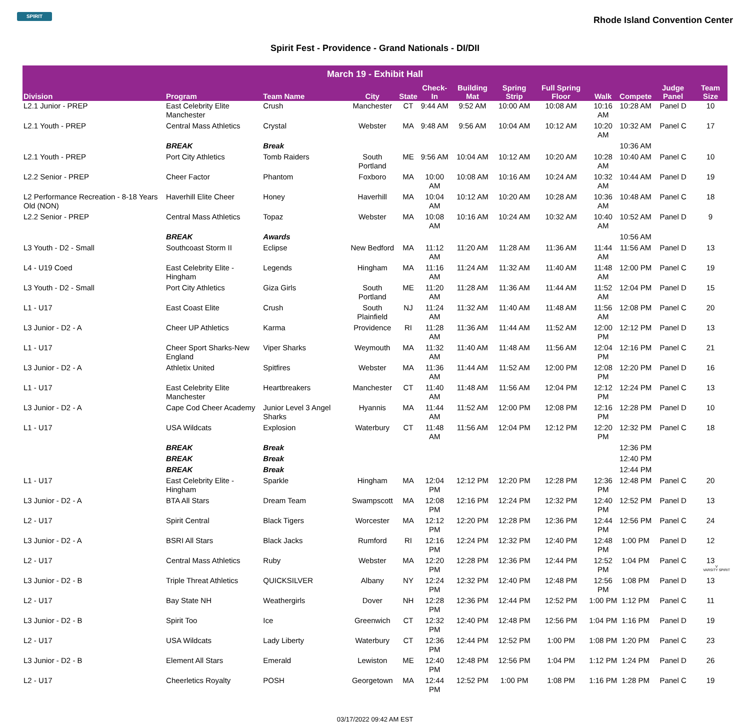SPIRIT
Rhode Island Convention Center
Spirit Fest - Providence - Grand Nationals - DI/DII
| March 19 - Exhibit Hall | | | | | | | | | | | | |
| Division | Program | Team Name | City | State | Check-In | Building Mat | Spring Strip | Full Spring Floor | Walk | Compete | Judge Panel | Team Size |
| L2.1 Junior - PREP | East Celebrity Elite Manchester | Crush | Manchester | CT | 9:44 AM | 9:52 AM | 10:00 AM | 10:08 AM | 10:16 AM | 10:28 AM | Panel D | 10 |
| L2.1 Youth - PREP | Central Mass Athletics | Crystal | Webster | MA | 9:48 AM | 9:56 AM | 10:04 AM | 10:12 AM | 10:20 AM | 10:32 AM | Panel C | 17 |
| | BREAK | Break | | | | | | | | 10:36 AM | | |
| L2.1 Youth - PREP | Port City Athletics | Tomb Raiders | South Portland | ME | 9:56 AM | 10:04 AM | 10:12 AM | 10:20 AM | 10:28 AM | 10:40 AM | Panel C | 10 |
| L2.2 Senior - PREP | Cheer Factor | Phantom | Foxboro | MA | 10:00 AM | 10:08 AM | 10:16 AM | 10:24 AM | 10:32 AM | 10:44 AM | Panel D | 19 |
| L2 Performance Recreation - 8-18 Years Old (NON) | Haverhill Elite Cheer | Honey | Haverhill | MA | 10:04 AM | 10:12 AM | 10:20 AM | 10:28 AM | 10:36 AM | 10:48 AM | Panel C | 18 |
| L2.2 Senior - PREP | Central Mass Athletics | Topaz | Webster | MA | 10:08 AM | 10:16 AM | 10:24 AM | 10:32 AM | 10:40 AM | 10:52 AM | Panel D | 9 |
| | BREAK | Awards | | | | | | | | 10:56 AM | | |
| L3 Youth - D2 - Small | Southcoast Storm II | Eclipse | New Bedford | MA | 11:12 AM | 11:20 AM | 11:28 AM | 11:36 AM | 11:44 AM | 11:56 AM | Panel D | 13 |
| L4 - U19 Coed | East Celebrity Elite - Hingham | Legends | Hingham | MA | 11:16 AM | 11:24 AM | 11:32 AM | 11:40 AM | 11:48 AM | 12:00 PM | Panel C | 19 |
| L3 Youth - D2 - Small | Port City Athletics | Giza Girls | South Portland | ME | 11:20 AM | 11:28 AM | 11:36 AM | 11:44 AM | 11:52 AM | 12:04 PM | Panel D | 15 |
| L1 - U17 | East Coast Elite | Crush | South Plainfield | NJ | 11:24 AM | 11:32 AM | 11:40 AM | 11:48 AM | 11:56 AM | 12:08 PM | Panel C | 20 |
| L3 Junior - D2 - A | Cheer UP Athletics | Karma | Providence | RI | 11:28 AM | 11:36 AM | 11:44 AM | 11:52 AM | 12:00 PM | 12:12 PM | Panel D | 13 |
| L1 - U17 | Cheer Sport Sharks-New England | Viper Sharks | Weymouth | MA | 11:32 AM | 11:40 AM | 11:48 AM | 11:56 AM | 12:04 PM | 12:16 PM | Panel C | 21 |
| L3 Junior - D2 - A | Athletix United | Spitfires | Webster | MA | 11:36 AM | 11:44 AM | 11:52 AM | 12:00 PM | 12:08 PM | 12:20 PM | Panel D | 16 |
| L1 - U17 | East Celebrity Elite Manchester | Heartbreakers | Manchester | CT | 11:40 AM | 11:48 AM | 11:56 AM | 12:04 PM | 12:12 PM | 12:24 PM | Panel C | 13 |
| L3 Junior - D2 - A | Cape Cod Cheer Academy | Junior Level 3 Angel Sharks | Hyannis | MA | 11:44 AM | 11:52 AM | 12:00 PM | 12:08 PM | 12:16 PM | 12:28 PM | Panel D | 10 |
| L1 - U17 | USA Wildcats | Explosion | Waterbury | CT | 11:48 AM | 11:56 AM | 12:04 PM | 12:12 PM | 12:20 PM | 12:32 PM | Panel C | 18 |
| | BREAK | Break | | | | | | | | 12:36 PM | | |
| | BREAK | Break | | | | | | | | 12:40 PM | | |
| | BREAK | Break | | | | | | | | 12:44 PM | | |
| L1 - U17 | East Celebrity Elite - Hingham | Sparkle | Hingham | MA | 12:04 PM | 12:12 PM | 12:20 PM | 12:28 PM | 12:36 PM | 12:48 PM | Panel C | 20 |
| L3 Junior - D2 - A | BTA All Stars | Dream Team | Swampscott | MA | 12:08 PM | 12:16 PM | 12:24 PM | 12:32 PM | 12:40 PM | 12:52 PM | Panel D | 13 |
| L2 - U17 | Spirit Central | Black Tigers | Worcester | MA | 12:12 PM | 12:20 PM | 12:28 PM | 12:36 PM | 12:44 PM | 12:56 PM | Panel C | 24 |
| L3 Junior - D2 - A | BSRI All Stars | Black Jacks | Rumford | RI | 12:16 PM | 12:24 PM | 12:32 PM | 12:40 PM | 12:48 PM | 1:00 PM | Panel D | 12 |
| L2 - U17 | Central Mass Athletics | Ruby | Webster | MA | 12:20 PM | 12:28 PM | 12:36 PM | 12:44 PM | 12:52 PM | 1:04 PM | Panel C | 13 |
| L3 Junior - D2 - B | Triple Threat Athletics | QUICKSILVER | Albany | NY | 12:24 PM | 12:32 PM | 12:40 PM | 12:48 PM | 12:56 PM | 1:08 PM | Panel D | 13 |
| L2 - U17 | Bay State NH | Weathergirls | Dover | NH | 12:28 PM | 12:36 PM | 12:44 PM | 12:52 PM | 1:00 PM | 1:12 PM | Panel C | 11 |
| L3 Junior - D2 - B | Spirit Too | Ice | Greenwich | CT | 12:32 PM | 12:40 PM | 12:48 PM | 12:56 PM | 1:04 PM | 1:16 PM | Panel D | 19 |
| L2 - U17 | USA Wildcats | Lady Liberty | Waterbury | CT | 12:36 PM | 12:44 PM | 12:52 PM | 1:00 PM | 1:08 PM | 1:20 PM | Panel C | 23 |
| L3 Junior - D2 - B | Element All Stars | Emerald | Lewiston | ME | 12:40 PM | 12:48 PM | 12:56 PM | 1:04 PM | 1:12 PM | 1:24 PM | Panel D | 26 |
| L2 - U17 | Cheerletics Royalty | POSH | Georgetown | MA | 12:44 PM | 12:52 PM | 1:00 PM | 1:08 PM | 1:16 PM | 1:28 PM | Panel C | 19 |
03/17/2022 09:42 AM EST
V
VARSITY SPIRIT